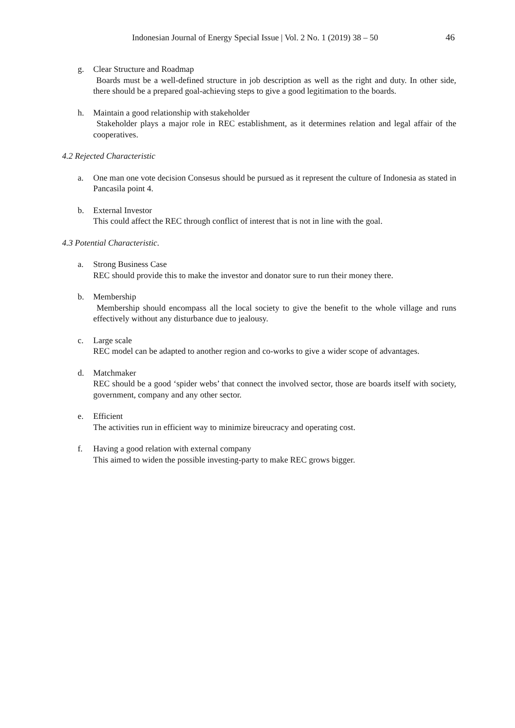Indonesian Journal of Energy Special Issue | Vol. 2 No. 1 (2019) 38 – 50 46
g. Clear Structure and Roadmap
Boards must be a well-defined structure in job description as well as the right and duty. In other side, there should be a prepared goal-achieving steps to give a good legitimation to the boards.
h. Maintain a good relationship with stakeholder
Stakeholder plays a major role in REC establishment, as it determines relation and legal affair of the cooperatives.
4.2 Rejected Characteristic
a. One man one vote decision Consesus should be pursued as it represent the culture of Indonesia as stated in Pancasila point 4.
b. External Investor
This could affect the REC through conflict of interest that is not in line with the goal.
4.3 Potential Characteristic.
a. Strong Business Case
REC should provide this to make the investor and donator sure to run their money there.
b. Membership
Membership should encompass all the local society to give the benefit to the whole village and runs effectively without any disturbance due to jealousy.
c. Large scale
REC model can be adapted to another region and co-works to give a wider scope of advantages.
d. Matchmaker
REC should be a good ‘spider webs’ that connect the involved sector, those are boards itself with society, government, company and any other sector.
e. Efficient
The activities run in efficient way to minimize bireucracy and operating cost.
f. Having a good relation with external company
This aimed to widen the possible investing-party to make REC grows bigger.